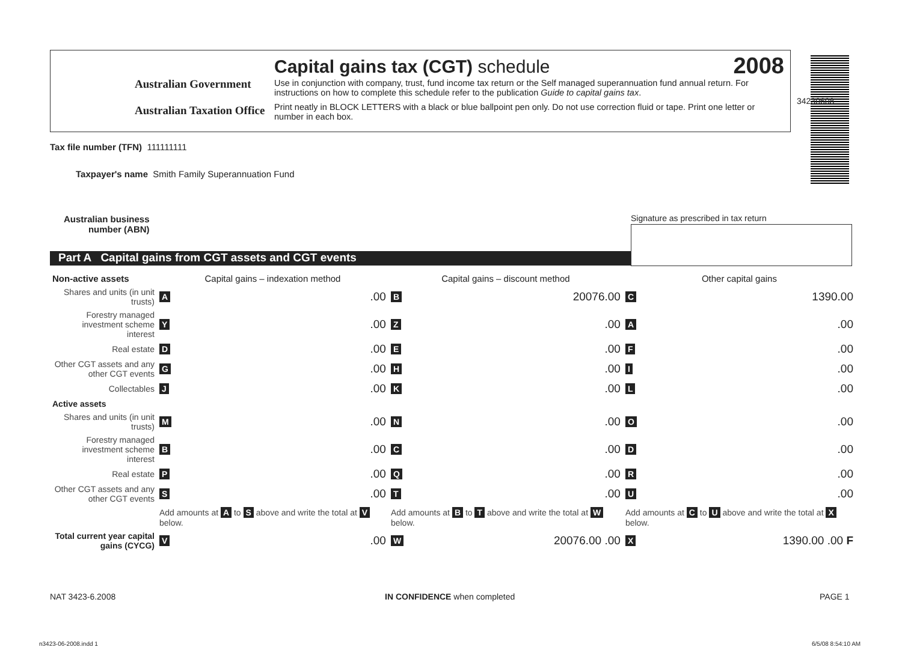Australian Government
Australian Taxation Office
Capital gains tax (CGT) schedule
2008
Use in conjunction with company, trust, fund income tax return or the Self managed superannuation fund annual return. For instructions on how to complete this schedule refer to the publication Guide to capital gains tax.
Print neatly in BLOCK LETTERS with a black or blue ballpoint pen only. Do not use correction fluid or tape. Print one letter or number in each box.
34230608
Tax file number (TFN) 111111111
Taxpayer's name Smith Family Superannuation Fund
Australian business
number (ABN)
Signature as prescribed in tax return
Part A Capital gains from CGT assets and CGT events
| Non-active assets | Capital gains – indexation method | | Capital gains – discount method | | Other capital gains | |
| --- | --- | --- | --- | --- | --- | --- |
| Shares and units (in unit trusts) | A | .00 | B | 20076.00 | C | 1390.00 |
| Forestry managed investment scheme interest | Y | .00 | Z | .00 | A | .00 |
| Real estate | D | .00 | E | .00 | F | .00 |
| Other CGT assets and any other CGT events | G | .00 | H | .00 | I | .00 |
| Collectables | J | .00 | K | .00 | L | .00 |
| Active assets | | | | | | |
| Shares and units (in unit trusts) | M | .00 | N | .00 | O | .00 |
| Forestry managed investment scheme interest | B | .00 | C | .00 | D | .00 |
| Real estate | P | .00 | Q | .00 | R | .00 |
| Other CGT assets and any other CGT events | S | .00 | T | .00 | U | .00 |
| | Add amounts at A to S above and write the total at V below. | | Add amounts at B to T above and write the total at W below. | | Add amounts at C to U above and write the total at X below. | |
| Total current year capital gains (CYCG) | V | .00 | W | 20076.00 .00 | X | 1390.00 .00 F |
NAT 3423-6.2008 IN CONFIDENCE when completed PAGE 1
n3423-06-2008.indd 1 6/5/08 8:54:10 AM